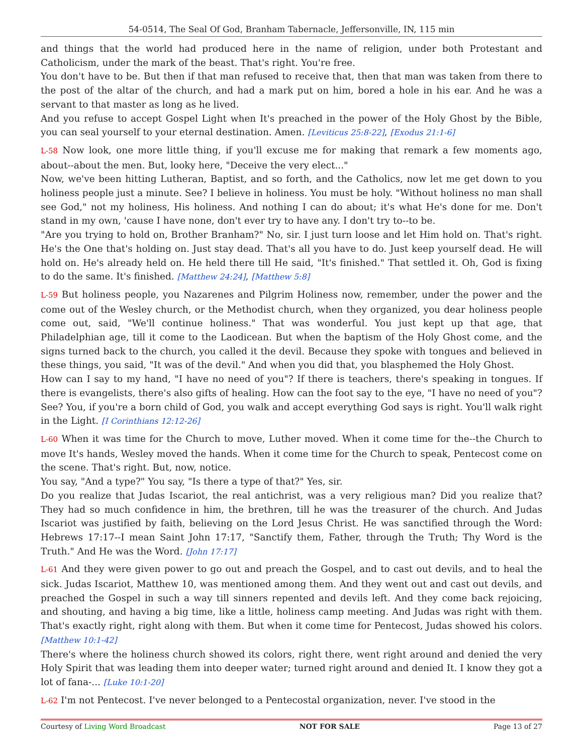54-0514, The Seal Of God, Branham Tabernacle, Jeffersonville, IN, 115 min
and things that the world had produced here in the name of religion, under both Protestant and Catholicism, under the mark of the beast. That's right. You're free.
You don't have to be. But then if that man refused to receive that, then that man was taken from there to the post of the altar of the church, and had a mark put on him, bored a hole in his ear. And he was a servant to that master as long as he lived.
And you refuse to accept Gospel Light when It's preached in the power of the Holy Ghost by the Bible, you can seal yourself to your eternal destination. Amen. [Leviticus 25:8-22], [Exodus 21:1-6]
L-58 Now look, one more little thing, if you'll excuse me for making that remark a few moments ago, about--about the men. But, looky here, "Deceive the very elect..."
Now, we've been hitting Lutheran, Baptist, and so forth, and the Catholics, now let me get down to you holiness people just a minute. See? I believe in holiness. You must be holy. "Without holiness no man shall see God," not my holiness, His holiness. And nothing I can do about; it's what He's done for me. Don't stand in my own, 'cause I have none, don't ever try to have any. I don't try to--to be.
"Are you trying to hold on, Brother Branham?" No, sir. I just turn loose and let Him hold on. That's right. He's the One that's holding on. Just stay dead. That's all you have to do. Just keep yourself dead. He will hold on. He's already held on. He held there till He said, "It's finished." That settled it. Oh, God is fixing to do the same. It's finished. [Matthew 24:24], [Matthew 5:8]
L-59 But holiness people, you Nazarenes and Pilgrim Holiness now, remember, under the power and the come out of the Wesley church, or the Methodist church, when they organized, you dear holiness people come out, said, "We'll continue holiness." That was wonderful. You just kept up that age, that Philadelphian age, till it come to the Laodicean. But when the baptism of the Holy Ghost come, and the signs turned back to the church, you called it the devil. Because they spoke with tongues and believed in these things, you said, "It was of the devil." And when you did that, you blasphemed the Holy Ghost.
How can I say to my hand, "I have no need of you"? If there is teachers, there's speaking in tongues. If there is evangelists, there's also gifts of healing. How can the foot say to the eye, "I have no need of you"? See? You, if you're a born child of God, you walk and accept everything God says is right. You'll walk right in the Light. [I Corinthians 12:12-26]
L-60 When it was time for the Church to move, Luther moved. When it come time for the--the Church to move It's hands, Wesley moved the hands. When it come time for the Church to speak, Pentecost come on the scene. That's right. But, now, notice.
You say, "And a type?" You say, "Is there a type of that?" Yes, sir.
Do you realize that Judas Iscariot, the real antichrist, was a very religious man? Did you realize that? They had so much confidence in him, the brethren, till he was the treasurer of the church. And Judas Iscariot was justified by faith, believing on the Lord Jesus Christ. He was sanctified through the Word: Hebrews 17:17--I mean Saint John 17:17, "Sanctify them, Father, through the Truth; Thy Word is the Truth." And He was the Word. [John 17:17]
L-61 And they were given power to go out and preach the Gospel, and to cast out devils, and to heal the sick. Judas Iscariot, Matthew 10, was mentioned among them. And they went out and cast out devils, and preached the Gospel in such a way till sinners repented and devils left. And they come back rejoicing, and shouting, and having a big time, like a little, holiness camp meeting. And Judas was right with them. That's exactly right, right along with them. But when it come time for Pentecost, Judas showed his colors. [Matthew 10:1-42]
There's where the holiness church showed its colors, right there, went right around and denied the very Holy Spirit that was leading them into deeper water; turned right around and denied It. I know they got a lot of fana-... [Luke 10:1-20]
L-62 I'm not Pentecost. I've never belonged to a Pentecostal organization, never. I've stood in the
Courtesy of Living Word Broadcast NOT FOR SALE Page 13 of 27